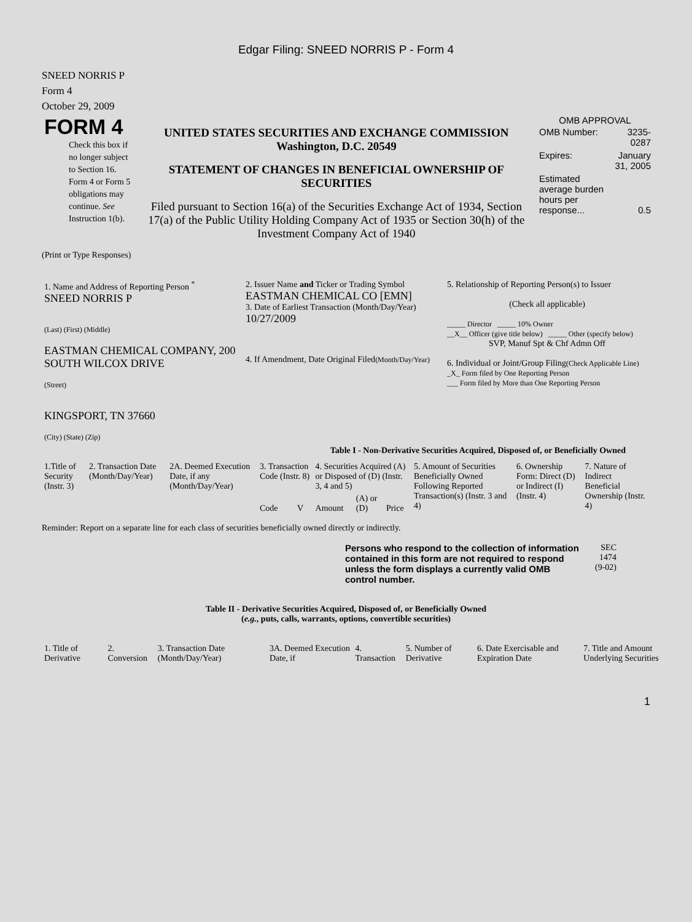Edgar Filing: SNEED NORRIS P - Form 4
SNEED NORRIS P
Form 4
October 29, 2009
| FORM 4 Check this box if no longer subject to Section 16. Form 4 or Form 5 obligations may continue. See Instruction 1(b). | UNITED STATES SECURITIES AND EXCHANGE COMMISSION Washington, D.C. 20549 STATEMENT OF CHANGES IN BENEFICIAL OWNERSHIP OF SECURITIES Filed pursuant to Section 16(a) of the Securities Exchange Act of 1934, Section 17(a) of the Public Utility Holding Company Act of 1935 or Section 30(h) of the Investment Company Act of 1940 | OMB APPROVAL / OMB Number: / 3235-0287 / / Expires: / January 31, 2005 / / Estimated average burden hours per response... / 0.5 / |
(Print or Type Responses)
| 1. Name and Address of Reporting Person <sup>*</sup> SNEED NORRIS P (Last) (First) (Middle) EASTMAN CHEMICAL COMPANY, 200 SOUTH WILCOX DRIVE (Street) KINGSPORT, TN 37660 (City) (State) (Zip) | 2. Issuer Name and Ticker or Trading Symbol EASTMAN CHEMICAL CO [EMN] 3. Date of Earliest Transaction (Month/Day/Year) 10/27/2009 4. If Amendment, Date Original Filed (Month/Day/Year) | 5. Relationship of Reporting Person(s) to Issuer (Check all applicable) _____ Director _____ 10% Owner __X__ Officer (give title below) _____ Other (specify below) SVP, Manuf Spt & Chf Admn Off 6. Individual or Joint/Group Filing (Check Applicable Line) _X_ Form filed by One Reporting Person ___ Form filed by More than One Reporting Person |
Table I - Non-Derivative Securities Acquired, Disposed of, or Beneficially Owned
| 1.Title of Security (Instr. 3) | 2. Transaction Date (Month/Day/Year) | 2A. Deemed Execution Date, if any (Month/Day/Year) | 3. Transaction Code (Instr. 8) | | 4. Securities Acquired (A) or Disposed of (D) (Instr. 3, 4 and 5) | | | 5. Amount of Securities Beneficially Owned Following Reported Transaction(s) (Instr. 3 and 4) | 6. Ownership Form: Direct (D) or Indirect (I) (Instr. 4) | 7. Nature of Indirect Beneficial Ownership (Instr. 4) |
| | | | Code | V | Amount | (A) or (D) | Price | | | |
Reminder: Report on a separate line for each class of securities beneficially owned directly or indirectly.
| Persons who respond to the collection of information contained in this form are not required to respond unless the form displays a currently valid OMB control number. | SEC 1474 (9-02) |
Table II - Derivative Securities Acquired, Disposed of, or Beneficially Owned
(e.g., puts, calls, warrants, options, convertible securities)
| 1. Title of Derivative | 2. Conversion | 3. Transaction Date (Month/Day/Year) | 3A. Deemed Execution Date, if | 4. Transaction | 5. Number of Derivative | 6. Date Exercisable and Expiration Date | 7. Title and Amount Underlying Securities |
1